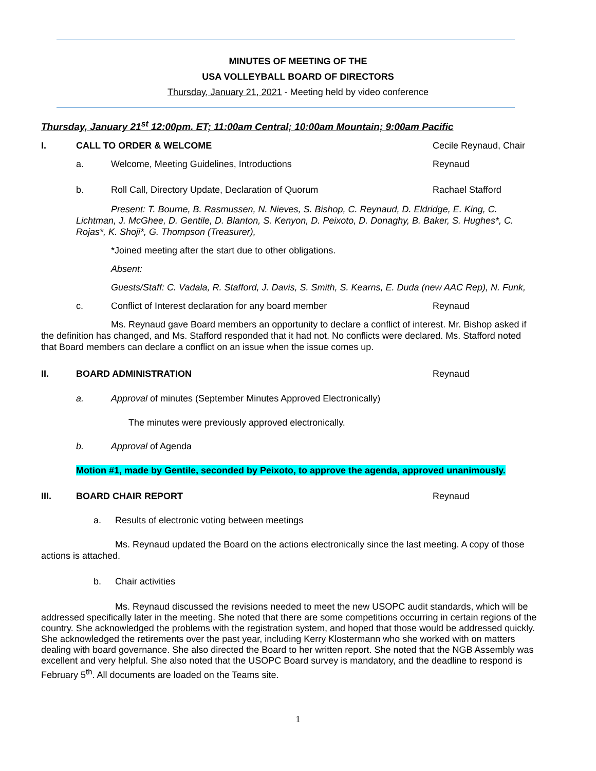MINUTES OF MEETING OF THE
USA VOLLEYBALL BOARD OF DIRECTORS
Thursday, January 21, 2021 - Meeting held by video conference
Thursday, January 21<sup>st</sup> 12:00pm. ET; 11:00am Central; 10:00am Mountain; 9:00am Pacific
I. CALL TO ORDER & WELCOME Cecile Reynaud, Chair
a. Welcome, Meeting Guidelines, Introductions Reynaud
b. Roll Call, Directory Update, Declaration of Quorum Rachael Stafford
Present: T. Bourne, B. Rasmussen, N. Nieves, S. Bishop, C. Reynaud, D. Eldridge, E. King, C. Lichtman, J. McGhee, D. Gentile, D. Blanton, S. Kenyon, D. Peixoto, D. Donaghy, B. Baker, S. Hughes*, C. Rojas*, K. Shoji*, G. Thompson (Treasurer),
*Joined meeting after the start due to other obligations.
Absent:
Guests/Staff: C. Vadala, R. Stafford, J. Davis, S. Smith, S. Kearns, E. Duda (new AAC Rep), N. Funk,
c. Conflict of Interest declaration for any board member Reynaud
Ms. Reynaud gave Board members an opportunity to declare a conflict of interest. Mr. Bishop asked if the definition has changed, and Ms. Stafford responded that it had not. No conflicts were declared. Ms. Stafford noted that Board members can declare a conflict on an issue when the issue comes up.
II. BOARD ADMINISTRATION Reynaud
a. Approval of minutes (September Minutes Approved Electronically)
The minutes were previously approved electronically.
b. Approval of Agenda
Motion #1, made by Gentile, seconded by Peixoto, to approve the agenda, approved unanimously.
III. BOARD CHAIR REPORT Reynaud
a. Results of electronic voting between meetings
Ms. Reynaud updated the Board on the actions electronically since the last meeting. A copy of those actions is attached.
b. Chair activities
Ms. Reynaud discussed the revisions needed to meet the new USOPC audit standards, which will be addressed specifically later in the meeting. She noted that there are some competitions occurring in certain regions of the country. She acknowledged the problems with the registration system, and hoped that those would be addressed quickly. She acknowledged the retirements over the past year, including Kerry Klostermann who she worked with on matters dealing with board governance. She also directed the Board to her written report. She noted that the NGB Assembly was excellent and very helpful. She also noted that the USOPC Board survey is mandatory, and the deadline to respond is February 5<sup>th</sup>. All documents are loaded on the Teams site.
1